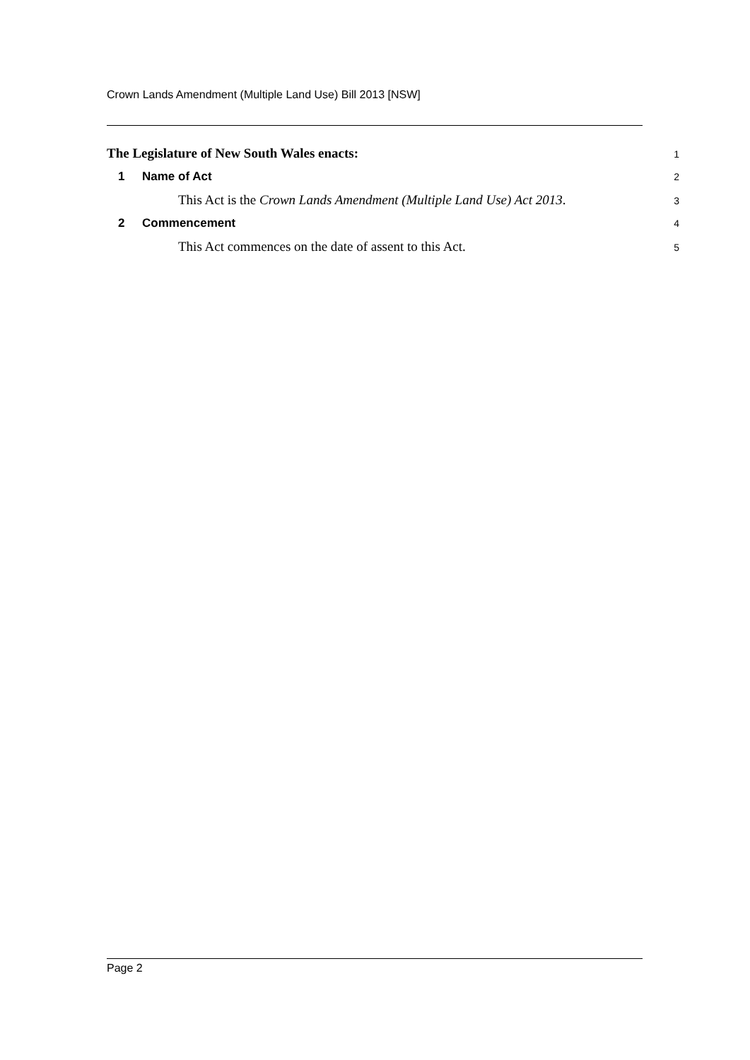Crown Lands Amendment (Multiple Land Use) Bill 2013 [NSW]
The Legislature of New South Wales enacts:
1
1 Name of Act
2
This Act is the Crown Lands Amendment (Multiple Land Use) Act 2013.
3
2 Commencement
4
This Act commences on the date of assent to this Act.
5
Page 2